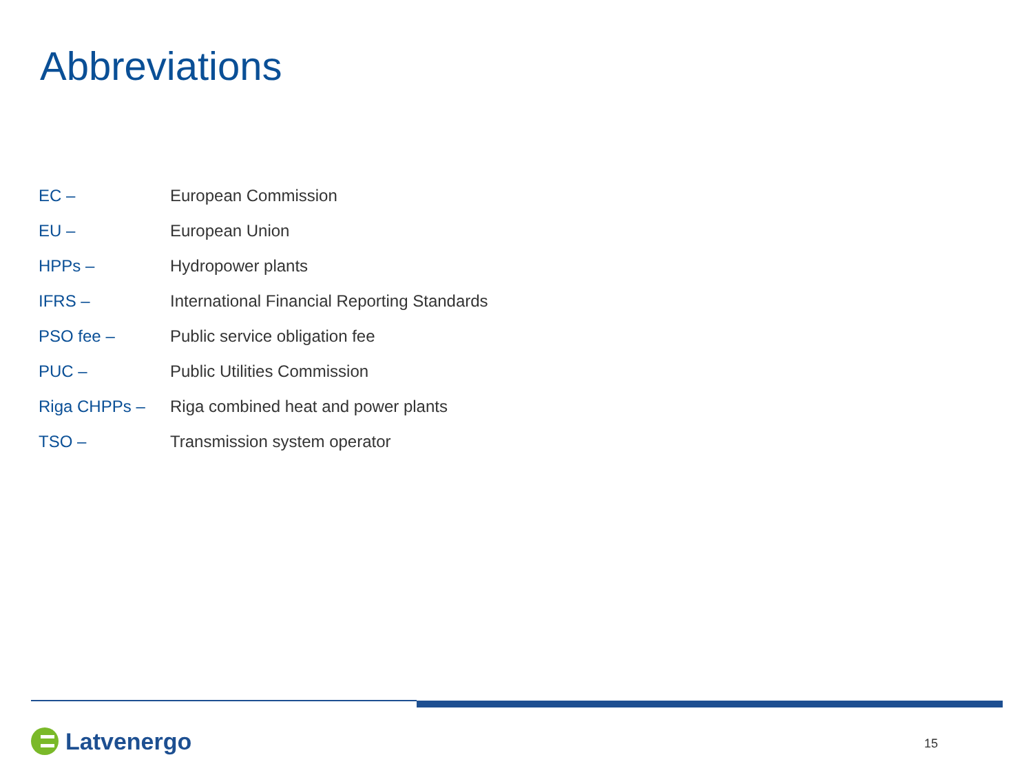Abbreviations
| EC – | European Commission |
| EU – | European Union |
| HPPs – | Hydropower plants |
| IFRS – | International Financial Reporting Standards |
| PSO fee – | Public service obligation fee |
| PUC – | Public Utilities Commission |
| Riga CHPPs – | Riga combined heat and power plants |
| TSO – | Transmission system operator |
Latvenergo
15